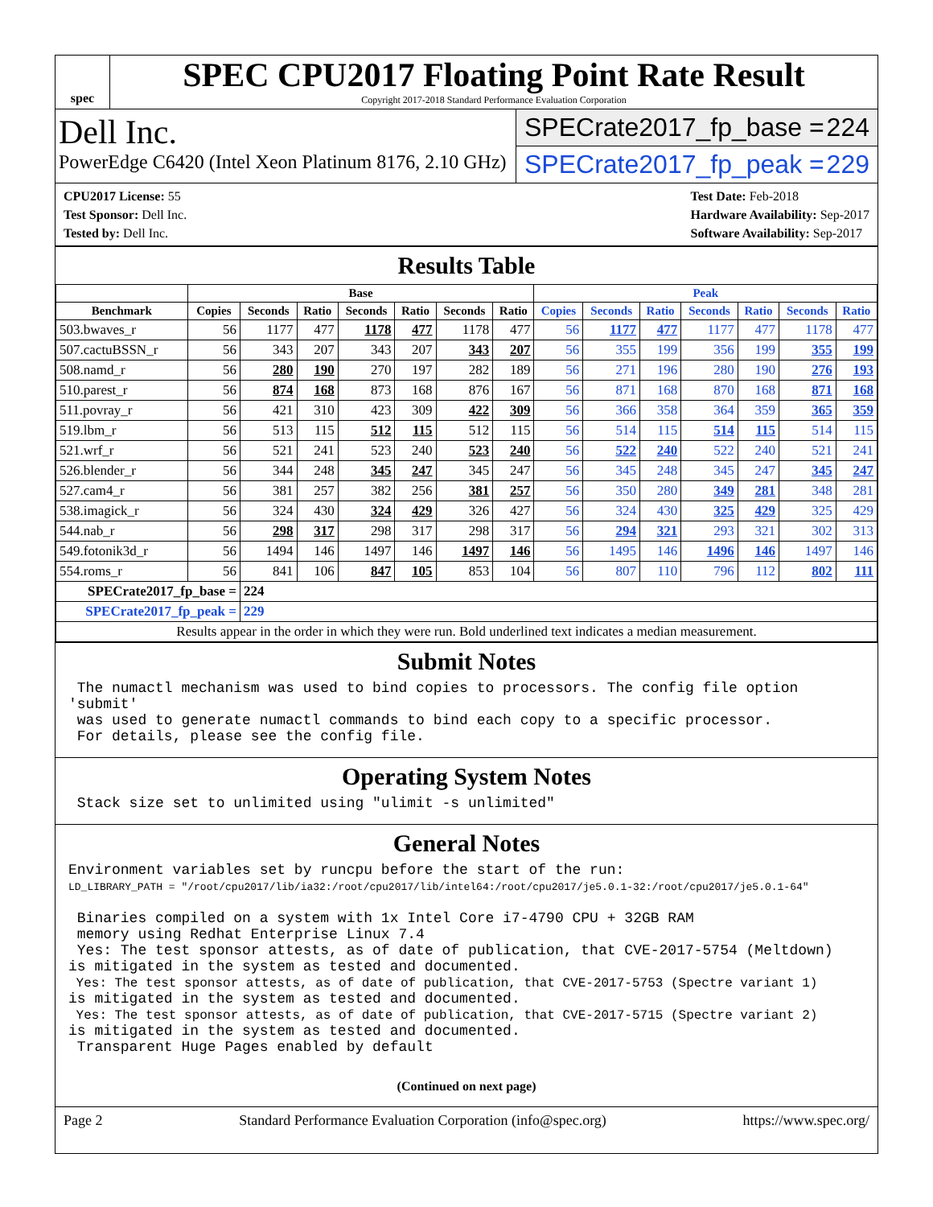spec
SPEC CPU2017 Floating Point Rate Result
Copyright 2017-2018 Standard Performance Evaluation Corporation
Dell Inc.
PowerEdge C6420 (Intel Xeon Platinum 8176, 2.10 GHz)
SPECrate2017_fp_base = 224
SPECrate2017_fp_peak = 229
CPU2017 License: 55
Test Sponsor: Dell Inc.
Tested by: Dell Inc.
Test Date: Feb-2018
Hardware Availability: Sep-2017
Software Availability: Sep-2017
Results Table
| | Base | | | | | | | Peak | | | | | | |
| --- | --- | --- | --- | --- | --- | --- | --- | --- | --- | --- | --- | --- | --- | --- |
| Benchmark | Copies | Seconds | Ratio | Seconds | Ratio | Seconds | Ratio | Copies | Seconds | Ratio | Seconds | Ratio | Seconds | Ratio |
| 503.bwaves_r | 56 | 1177 | 477 | 1178 | 477 | 1178 | 477 | 56 | 1177 | 477 | 1177 | 477 | 1178 | 477 |
| 507.cactuBSSN_r | 56 | 343 | 207 | 343 | 207 | 343 | 207 | 56 | 355 | 199 | 356 | 199 | 355 | 199 |
| 508.namd_r | 56 | 280 | 190 | 270 | 197 | 282 | 189 | 56 | 271 | 196 | 280 | 190 | 276 | 193 |
| 510.parest_r | 56 | 874 | 168 | 873 | 168 | 876 | 167 | 56 | 871 | 168 | 870 | 168 | 871 | 168 |
| 511.povray_r | 56 | 421 | 310 | 423 | 309 | 422 | 309 | 56 | 366 | 358 | 364 | 359 | 365 | 359 |
| 519.lbm_r | 56 | 513 | 115 | 512 | 115 | 512 | 115 | 56 | 514 | 115 | 514 | 115 | 514 | 115 |
| 521.wrf_r | 56 | 521 | 241 | 523 | 240 | 523 | 240 | 56 | 522 | 240 | 522 | 240 | 521 | 241 |
| 526.blender_r | 56 | 344 | 248 | 345 | 247 | 345 | 247 | 56 | 345 | 248 | 345 | 247 | 345 | 247 |
| 527.cam4_r | 56 | 381 | 257 | 382 | 256 | 381 | 257 | 56 | 350 | 280 | 349 | 281 | 348 | 281 |
| 538.imagick_r | 56 | 324 | 430 | 324 | 429 | 326 | 427 | 56 | 324 | 430 | 325 | 429 | 325 | 429 |
| 544.nab_r | 56 | 298 | 317 | 298 | 317 | 298 | 317 | 56 | 294 | 321 | 293 | 321 | 302 | 313 |
| 549.fotonik3d_r | 56 | 1494 | 146 | 1497 | 146 | 1497 | 146 | 56 | 1495 | 146 | 1496 | 146 | 1497 | 146 |
| 554.roms_r | 56 | 841 | 106 | 847 | 105 | 853 | 104 | 56 | 807 | 110 | 796 | 112 | 802 | 111 |
| SPECrate2017_fp_base = | | 224 | | | | | | | | | | | | |
| SPECrate2017_fp_peak = | | 229 | | | | | | | | | | | | |
| Results appear in the order in which they were run. Bold underlined text indicates a median measurement. | | | | | | | | | | | | | | |
Submit Notes
 The numactl mechanism was used to bind copies to processors. The config file option 'submit'
 was used to generate numactl commands to bind each copy to a specific processor.
 For details, please see the config file.
Operating System Notes
 Stack size set to unlimited using "ulimit -s unlimited"
General Notes
Environment variables set by runcpu before the start of the run:
LD_LIBRARY_PATH = "/root/cpu2017/lib/ia32:/root/cpu2017/lib/intel64:/root/cpu2017/je5.0.1-32:/root/cpu2017/je5.0.1-64"

 Binaries compiled on a system with 1x Intel Core i7-4790 CPU + 32GB RAM
 memory using Redhat Enterprise Linux 7.4
 Yes: The test sponsor attests, as of date of publication, that CVE-2017-5754 (Meltdown)
is mitigated in the system as tested and documented.
 Yes: The test sponsor attests, as of date of publication, that CVE-2017-5753 (Spectre variant 1)
is mitigated in the system as tested and documented.
 Yes: The test sponsor attests, as of date of publication, that CVE-2017-5715 (Spectre variant 2)
is mitigated in the system as tested and documented.
 Transparent Huge Pages enabled by default
(Continued on next page)
Page 2 Standard Performance Evaluation Corporation (info@spec.org) https://www.spec.org/